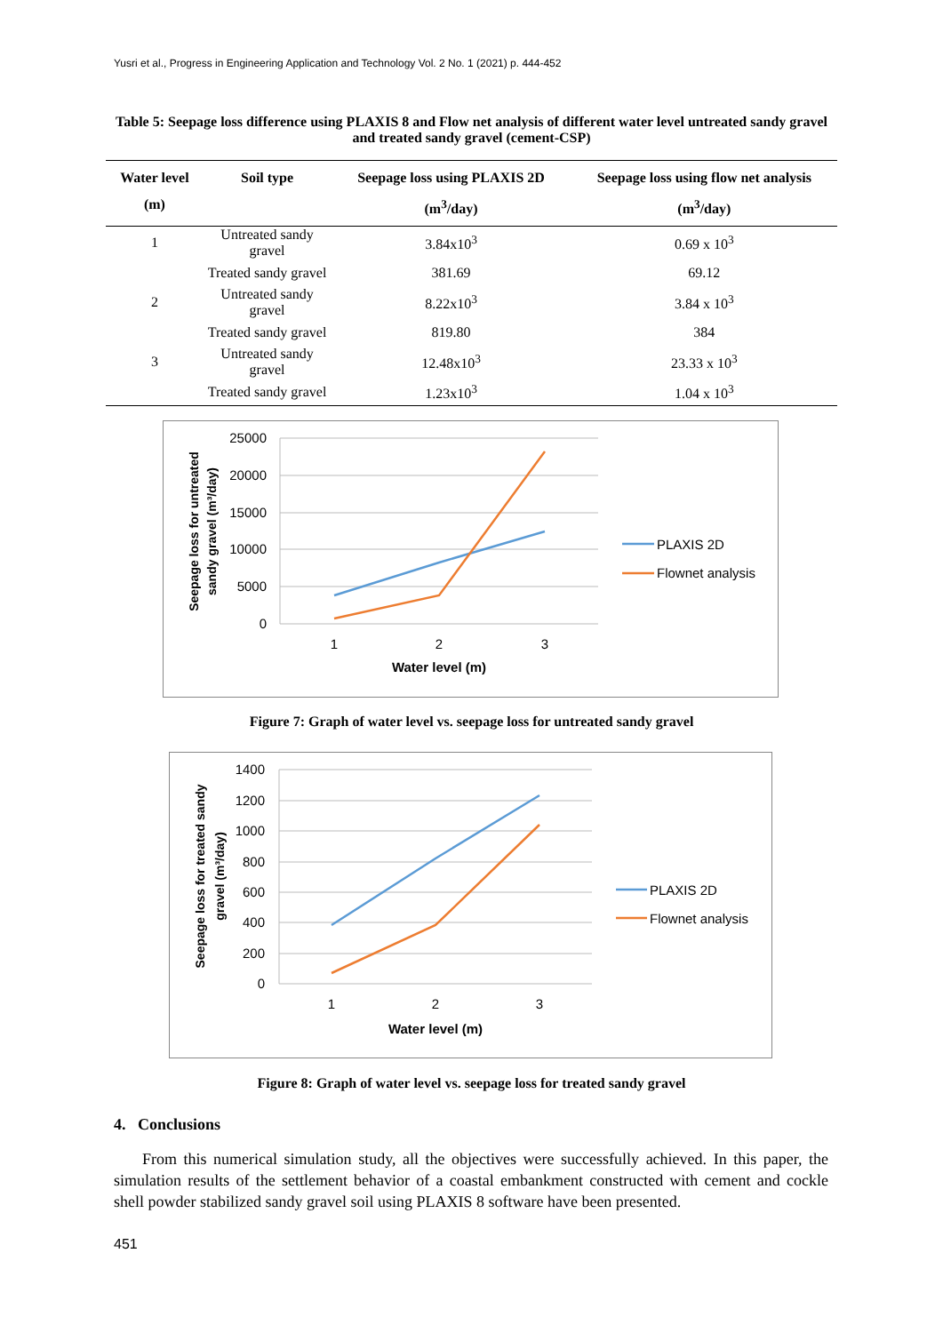Yusri et al., Progress in Engineering Application and Technology Vol. 2 No. 1 (2021) p. 444-452
Table 5: Seepage loss difference using PLAXIS 8 and Flow net analysis of different water level untreated sandy gravel and treated sandy gravel (cement-CSP)
| Water level (m) | Soil type | Seepage loss using PLAXIS 2D (m<sup>3</sup>/day) | Seepage loss using flow net analysis (m<sup>3</sup>/day) |
| --- | --- | --- | --- |
| 1 | Untreated sandy gravel | 3.84x10<sup>3</sup> | 0.69 x 10<sup>3</sup> |
| | Treated sandy gravel | 381.69 | 69.12 |
| 2 | Untreated sandy gravel | 8.22x10<sup>3</sup> | 3.84 x 10<sup>3</sup> |
| | Treated sandy gravel | 819.80 | 384 |
| 3 | Untreated sandy gravel | 12.48x10<sup>3</sup> | 23.33 x 10<sup>3</sup> |
| | Treated sandy gravel | 1.23x10<sup>3</sup> | 1.04 x 10<sup>3</sup> |
25000
20000
15000
10000
5000
0
1
2
3
Water level (m)
Seepage loss for untreated
sandy gravel (m³/day)
PLAXIS 2D
Flownet analysis
Figure 7: Graph of water level vs. seepage loss for untreated sandy gravel
1400
1200
1000
800
600
400
200
0
1
2
3
Water level (m)
Seepage loss for treated sandy
gravel (m³/day)
PLAXIS 2D
Flownet analysis
Figure 8: Graph of water level vs. seepage loss for treated sandy gravel
4. Conclusions
From this numerical simulation study, all the objectives were successfully achieved. In this paper, the simulation results of the settlement behavior of a coastal embankment constructed with cement and cockle shell powder stabilized sandy gravel soil using PLAXIS 8 software have been presented.
451